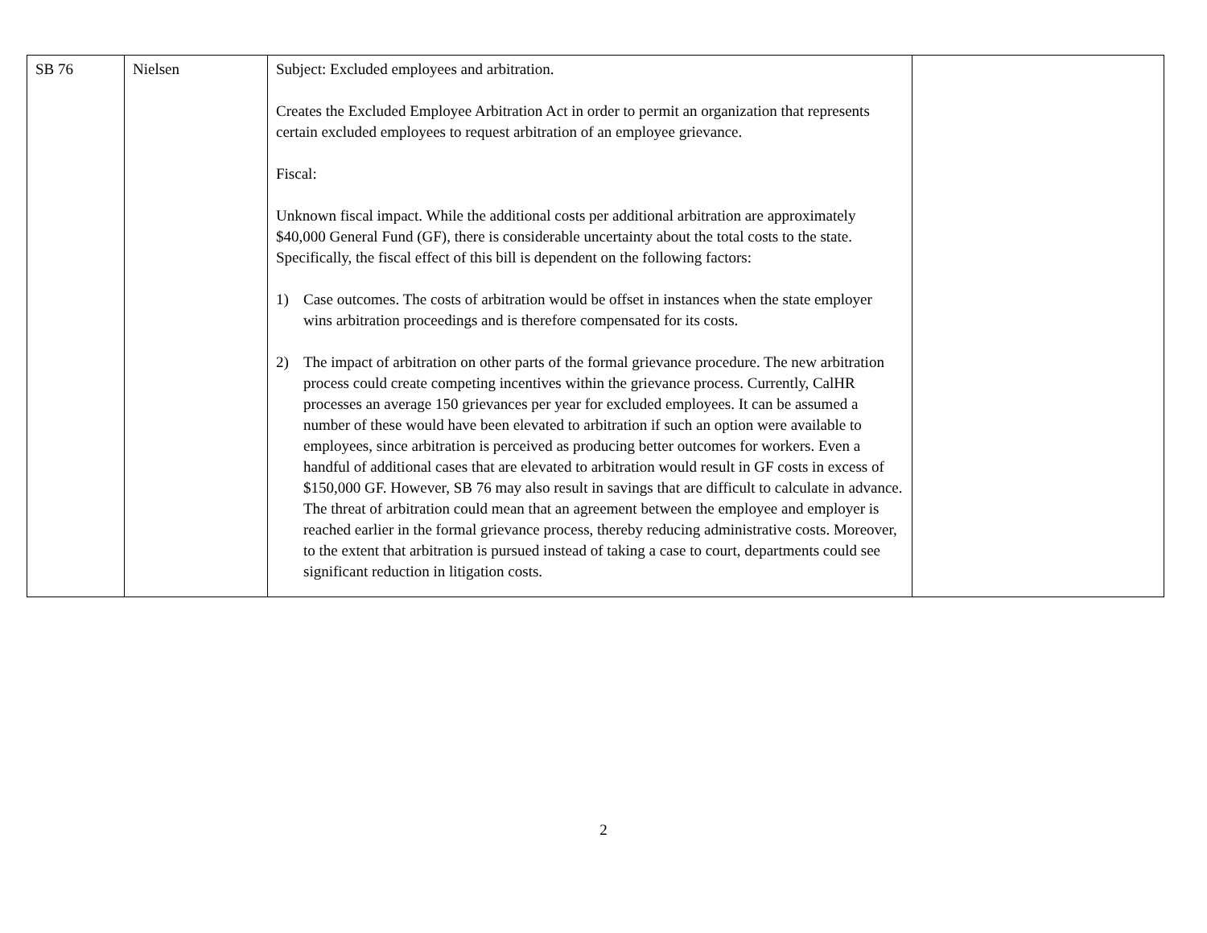| SB 76 | Nielsen | Subject: Excluded employees and arbitration. Creates the Excluded Employee Arbitration Act in order to permit an organization that represents certain excluded employees to request arbitration of an employee grievance. Fiscal: Unknown fiscal impact. While the additional costs per additional arbitration are approximately $40,000 General Fund (GF), there is considerable uncertainty about the total costs to the state. Specifically, the fiscal effect of this bill is dependent on the following factors: 1) Case outcomes. The costs of arbitration would be offset in instances when the state employer wins arbitration proceedings and is therefore compensated for its costs. 2) The impact of arbitration on other parts of the formal grievance procedure. The new arbitration process could create competing incentives within the grievance process. Currently, CalHR processes an average 150 grievances per year for excluded employees. It can be assumed a number of these would have been elevated to arbitration if such an option were available to employees, since arbitration is perceived as producing better outcomes for workers. Even a handful of additional cases that are elevated to arbitration would result in GF costs in excess of $150,000 GF. However, SB 76 may also result in savings that are difficult to calculate in advance. The threat of arbitration could mean that an agreement between the employee and employer is reached earlier in the formal grievance process, thereby reducing administrative costs. Moreover, to the extent that arbitration is pursued instead of taking a case to court, departments could see significant reduction in litigation costs. | |
2